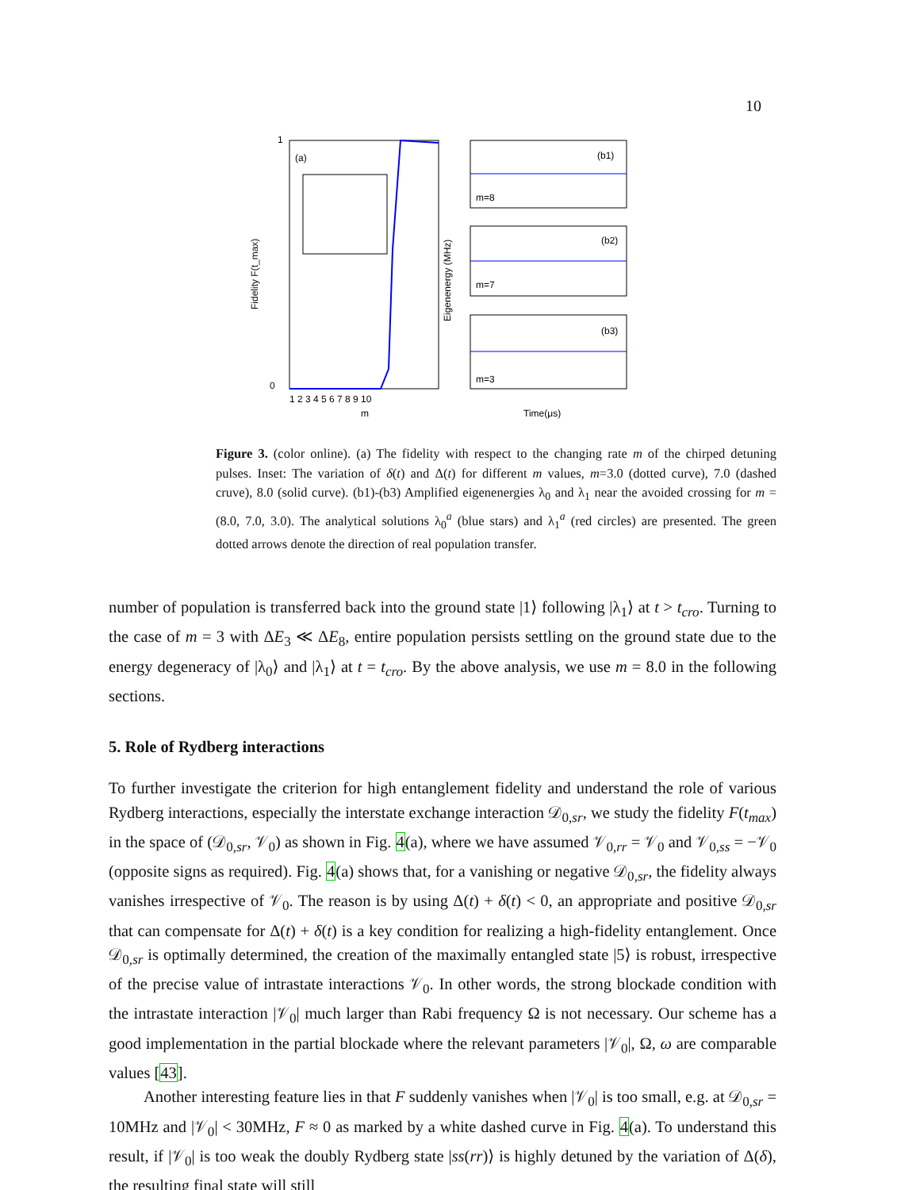10
(a)
1
0
1 2 3 4 5 6 7 8 9 10
m
Fidelity F(t_max)
m=8
(b1)
m=7
(b2)
m=3
(b3)
Time(μs)
Eigenenergy (MHz)
Figure 3. (color online). (a) The fidelity with respect to the changing rate m of the chirped detuning pulses. Inset: The variation of δ(t) and Δ(t) for different m values, m=3.0 (dotted curve), 7.0 (dashed cruve), 8.0 (solid curve). (b1)-(b3) Amplified eigenenergies λ<sub>0</sub> and λ<sub>1</sub> near the avoided crossing for m = (8.0, 7.0, 3.0). The analytical solutions λ<sub>0</sub><sup>a</sup> (blue stars) and λ<sub>1</sub><sup>a</sup> (red circles) are presented. The green dotted arrows denote the direction of real population transfer.
number of population is transferred back into the ground state |1⟩ following |λ<sub>1</sub>⟩ at t > t<sub>cro</sub>. Turning to the case of m = 3 with ΔE<sub>3</sub> ≪ ΔE<sub>8</sub>, entire population persists settling on the ground state due to the energy degeneracy of |λ<sub>0</sub>⟩ and |λ<sub>1</sub>⟩ at t = t<sub>cro</sub>. By the above analysis, we use m = 8.0 in the following sections.
5. Role of Rydberg interactions
To further investigate the criterion for high entanglement fidelity and understand the role of various Rydberg interactions, especially the interstate exchange interaction 𝒟<sub>0,sr</sub>, we study the fidelity F(t<sub>max</sub>) in the space of (𝒟<sub>0,sr</sub>, 𝒱<sub>0</sub>) as shown in Fig. 4(a), where we have assumed 𝒱<sub>0,rr</sub> = 𝒱<sub>0</sub> and 𝒱<sub>0,ss</sub> = −𝒱<sub>0</sub> (opposite signs as required). Fig. 4(a) shows that, for a vanishing or negative 𝒟<sub>0,sr</sub>, the fidelity always vanishes irrespective of 𝒱<sub>0</sub>. The reason is by using Δ(t) + δ(t) < 0, an appropriate and positive 𝒟<sub>0,sr</sub> that can compensate for Δ(t) + δ(t) is a key condition for realizing a high-fidelity entanglement. Once 𝒟<sub>0,sr</sub> is optimally determined, the creation of the maximally entangled state |5⟩ is robust, irrespective of the precise value of intrastate interactions 𝒱<sub>0</sub>. In other words, the strong blockade condition with the intrastate interaction |𝒱<sub>0</sub>| much larger than Rabi frequency Ω is not necessary. Our scheme has a good implementation in the partial blockade where the relevant parameters |𝒱<sub>0</sub>|, Ω, ω are comparable values [43].
Another interesting feature lies in that F suddenly vanishes when |𝒱<sub>0</sub>| is too small, e.g. at 𝒟<sub>0,sr</sub> = 10MHz and |𝒱<sub>0</sub>| < 30MHz, F ≈ 0 as marked by a white dashed curve in Fig. 4(a). To understand this result, if |𝒱<sub>0</sub>| is too weak the doubly Rydberg state |ss(rr)⟩ is highly detuned by the variation of Δ(δ), the resulting final state will still